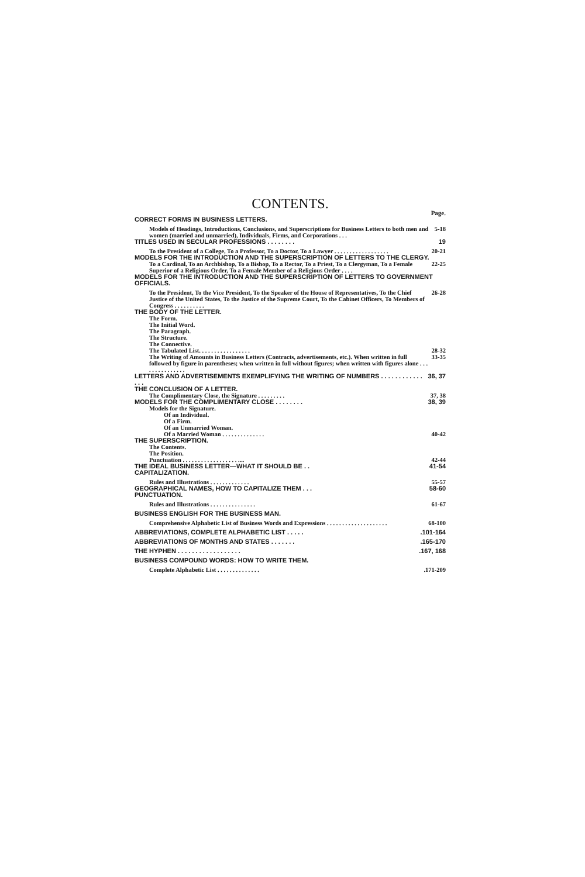CONTENTS.
Page.
CORRECT FORMS IN BUSINESS LETTERS.
Models of Headings, Introductions, Conclusions, and Superscriptions for Business Letters to both men and women (married and unmarried), Individuals, Firms, and Corporations . . . 5-18
TITLES USED IN SECULAR PROFESSIONS . . . . . . . . 19
To the President of a College, To a Professor, To a Doctor, To a Lawyer . . . . . . . . . . . . . . . . . . 20-21
MODELS FOR THE INTRODUCTION AND THE SUPERSCRIPTION OF LETTERS TO THE CLERGY.
To a Cardinal, To an Archbishop, To a Bishop, To a Rector, To a Priest, To a Clergyman, To a Female Superior of a Religious Order, To a Female Member of a Religious Order . . . . 22-25
MODELS FOR THE INTRODUCTION AND THE SUPERSCRIPTION OF LETTERS TO GOVERNMENT OFFICIALS.
To the President, To the Vice President, To the Speaker of the House of Representatives, To the Chief Justice of the United States, To the Justice of the Supreme Court, To the Cabinet Officers, To Members of Congress . . . . . . . . . . 26-28
THE BODY OF THE LETTER.
The Form.
The Initial Word.
The Paragraph.
The Structure.
The Connective.
The Tabulated List. . . . . . . . . . . . . . . . .
28-32
The Writing of Amounts in Business Letters (Contracts, advertisements, etc.). When written in full followed by figure in parentheses; when written in full without figures; when written with figures alone . . . . . . . . . . . . . . . 33-35
LETTERS AND ADVERTISEMENTS EXEMPLIFYING THE WRITING OF NUMBERS . . . . . . . . . . . . . . . 36, 37
THE CONCLUSION OF A LETTER.
The Complimentary Close, the Signature . . . . . . . . . 37, 38
MODELS FOR THE COMPLIMENTARY CLOSE . . . . . . . . 38, 39
Models for the Signature.
Of an Individual.
Of a Firm.
Of an Unmarried Woman.
Of a Married Woman . . . . . . . . . . . . . .
40-42
THE SUPERSCRIPTION.
The Contents.
The Position.
Punctuation . . . . . . . . . . . . . . . . . . ....
42-44
THE IDEAL BUSINESS LETTER—WHAT IT SHOULD BE . . 41-54
CAPITALIZATION.
Rules and Illustrations . . . . . . . . . . . . . 55-57
GEOGRAPHICAL NAMES, HOW TO CAPITALIZE THEM . . . 58-60
PUNCTUATION.
Rules and Illustrations . . . . . . . . . . . . . . . 61-67
BUSINESS ENGLISH FOR THE BUSINESS MAN.
Comprehensive Alphabetic List of Business Words and Expressions . . . . . . . . . . . . . . . . . . . . 68-100
ABBREVIATIONS, COMPLETE ALPHABETIC LIST . . . . ..101-164
ABBREVIATIONS OF MONTHS AND STATES . . . . . . ..165-170
THE HYPHEN . . . . . . . . . . . . . . . . . ..167, 168
BUSINESS COMPOUND WORDS: HOW TO WRITE THEM.
Complete Alphabetic List . . . . . . . . . . . . . ..171-209